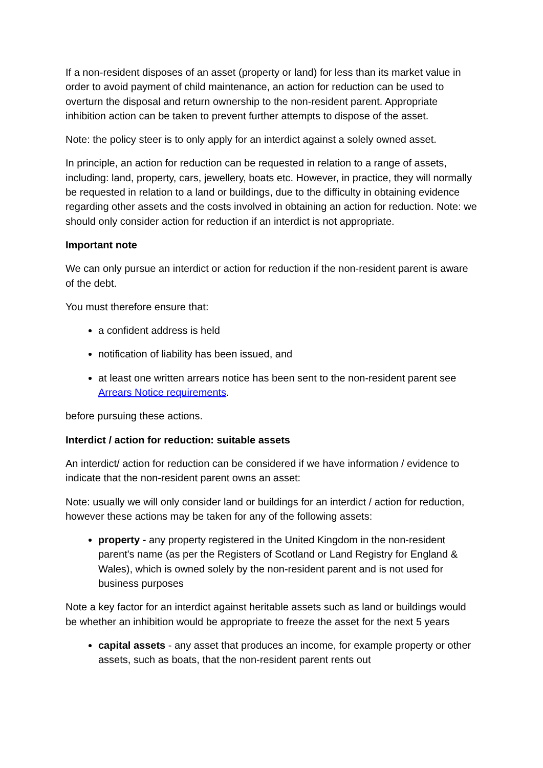If a non-resident disposes of an asset (property or land) for less than its market value in order to avoid payment of child maintenance, an action for reduction can be used to overturn the disposal and return ownership to the non-resident parent. Appropriate inhibition action can be taken to prevent further attempts to dispose of the asset.
Note: the policy steer is to only apply for an interdict against a solely owned asset.
In principle, an action for reduction can be requested in relation to a range of assets, including: land, property, cars, jewellery, boats etc. However, in practice, they will normally be requested in relation to a land or buildings, due to the difficulty in obtaining evidence regarding other assets and the costs involved in obtaining an action for reduction. Note: we should only consider action for reduction if an interdict is not appropriate.
Important note
We can only pursue an interdict or action for reduction if the non-resident parent is aware of the debt.
You must therefore ensure that:
a confident address is held
notification of liability has been issued, and
at least one written arrears notice has been sent to the non-resident parent see Arrears Notice requirements.
before pursuing these actions.
Interdict / action for reduction: suitable assets
An interdict/ action for reduction can be considered if we have information / evidence to indicate that the non-resident parent owns an asset:
Note: usually we will only consider land or buildings for an interdict / action for reduction, however these actions may be taken for any of the following assets:
property - any property registered in the United Kingdom in the non-resident parent's name (as per the Registers of Scotland or Land Registry for England & Wales), which is owned solely by the non-resident parent and is not used for business purposes
Note a key factor for an interdict against heritable assets such as land or buildings would be whether an inhibition would be appropriate to freeze the asset for the next 5 years
capital assets - any asset that produces an income, for example property or other assets, such as boats, that the non-resident parent rents out